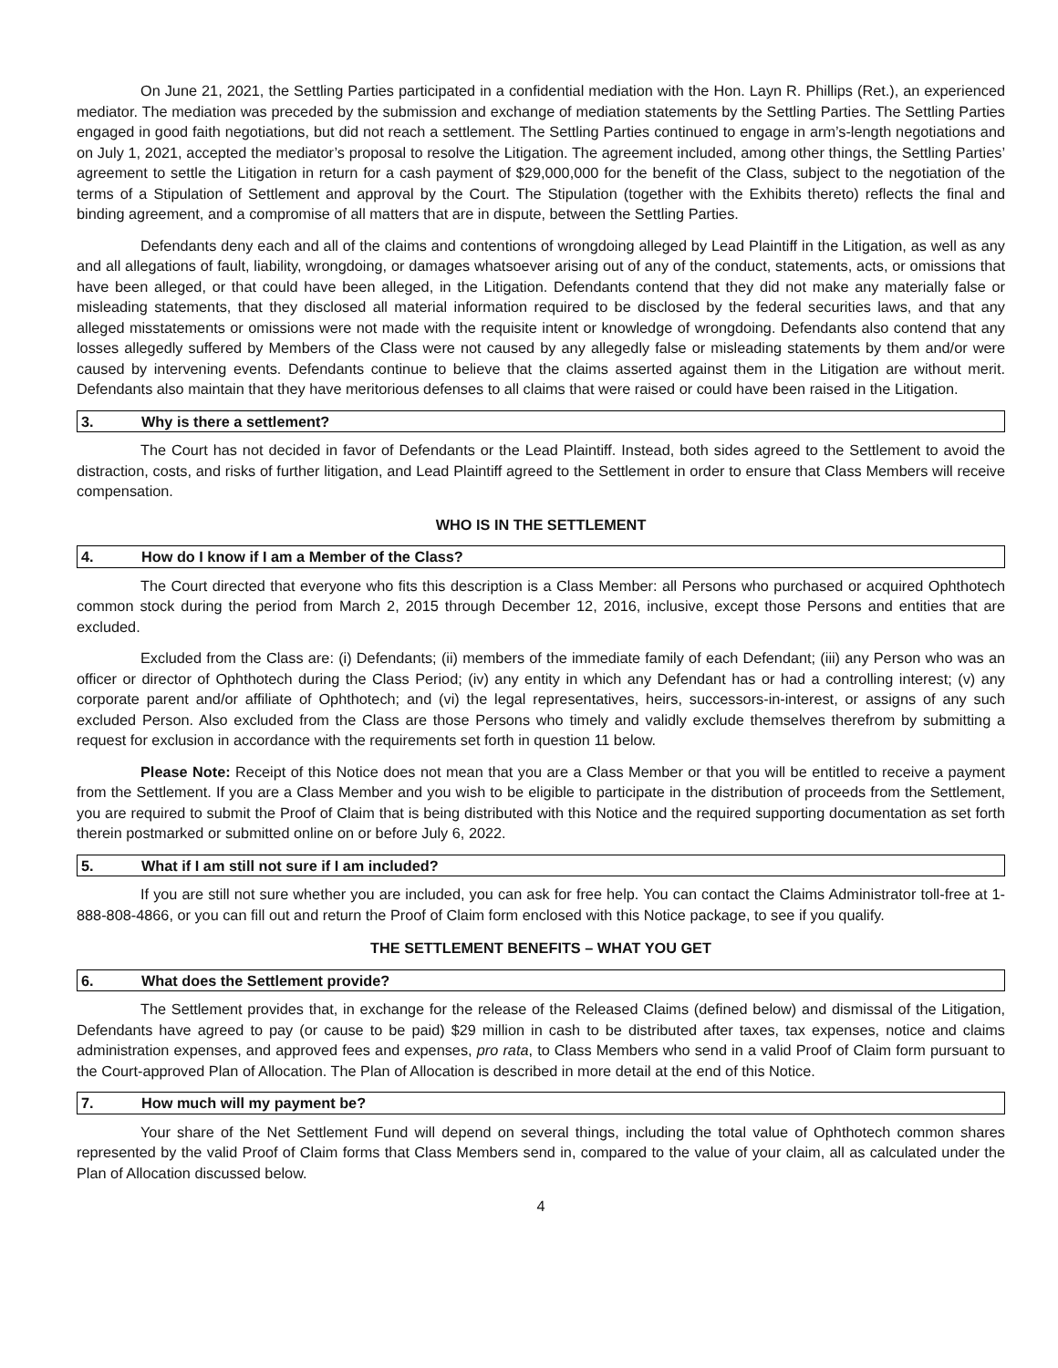On June 21, 2021, the Settling Parties participated in a confidential mediation with the Hon. Layn R. Phillips (Ret.), an experienced mediator. The mediation was preceded by the submission and exchange of mediation statements by the Settling Parties. The Settling Parties engaged in good faith negotiations, but did not reach a settlement. The Settling Parties continued to engage in arm’s-length negotiations and on July 1, 2021, accepted the mediator’s proposal to resolve the Litigation. The agreement included, among other things, the Settling Parties’ agreement to settle the Litigation in return for a cash payment of $29,000,000 for the benefit of the Class, subject to the negotiation of the terms of a Stipulation of Settlement and approval by the Court. The Stipulation (together with the Exhibits thereto) reflects the final and binding agreement, and a compromise of all matters that are in dispute, between the Settling Parties.
Defendants deny each and all of the claims and contentions of wrongdoing alleged by Lead Plaintiff in the Litigation, as well as any and all allegations of fault, liability, wrongdoing, or damages whatsoever arising out of any of the conduct, statements, acts, or omissions that have been alleged, or that could have been alleged, in the Litigation. Defendants contend that they did not make any materially false or misleading statements, that they disclosed all material information required to be disclosed by the federal securities laws, and that any alleged misstatements or omissions were not made with the requisite intent or knowledge of wrongdoing. Defendants also contend that any losses allegedly suffered by Members of the Class were not caused by any allegedly false or misleading statements by them and/or were caused by intervening events. Defendants continue to believe that the claims asserted against them in the Litigation are without merit. Defendants also maintain that they have meritorious defenses to all claims that were raised or could have been raised in the Litigation.
3. Why is there a settlement?
The Court has not decided in favor of Defendants or the Lead Plaintiff. Instead, both sides agreed to the Settlement to avoid the distraction, costs, and risks of further litigation, and Lead Plaintiff agreed to the Settlement in order to ensure that Class Members will receive compensation.
WHO IS IN THE SETTLEMENT
4. How do I know if I am a Member of the Class?
The Court directed that everyone who fits this description is a Class Member: all Persons who purchased or acquired Ophthotech common stock during the period from March 2, 2015 through December 12, 2016, inclusive, except those Persons and entities that are excluded.
Excluded from the Class are: (i) Defendants; (ii) members of the immediate family of each Defendant; (iii) any Person who was an officer or director of Ophthotech during the Class Period; (iv) any entity in which any Defendant has or had a controlling interest; (v) any corporate parent and/or affiliate of Ophthotech; and (vi) the legal representatives, heirs, successors-in-interest, or assigns of any such excluded Person. Also excluded from the Class are those Persons who timely and validly exclude themselves therefrom by submitting a request for exclusion in accordance with the requirements set forth in question 11 below.
Please Note: Receipt of this Notice does not mean that you are a Class Member or that you will be entitled to receive a payment from the Settlement. If you are a Class Member and you wish to be eligible to participate in the distribution of proceeds from the Settlement, you are required to submit the Proof of Claim that is being distributed with this Notice and the required supporting documentation as set forth therein postmarked or submitted online on or before July 6, 2022.
5. What if I am still not sure if I am included?
If you are still not sure whether you are included, you can ask for free help. You can contact the Claims Administrator toll-free at 1-888-808-4866, or you can fill out and return the Proof of Claim form enclosed with this Notice package, to see if you qualify.
THE SETTLEMENT BENEFITS – WHAT YOU GET
6. What does the Settlement provide?
The Settlement provides that, in exchange for the release of the Released Claims (defined below) and dismissal of the Litigation, Defendants have agreed to pay (or cause to be paid) $29 million in cash to be distributed after taxes, tax expenses, notice and claims administration expenses, and approved fees and expenses, pro rata, to Class Members who send in a valid Proof of Claim form pursuant to the Court-approved Plan of Allocation. The Plan of Allocation is described in more detail at the end of this Notice.
7. How much will my payment be?
Your share of the Net Settlement Fund will depend on several things, including the total value of Ophthotech common shares represented by the valid Proof of Claim forms that Class Members send in, compared to the value of your claim, all as calculated under the Plan of Allocation discussed below.
4